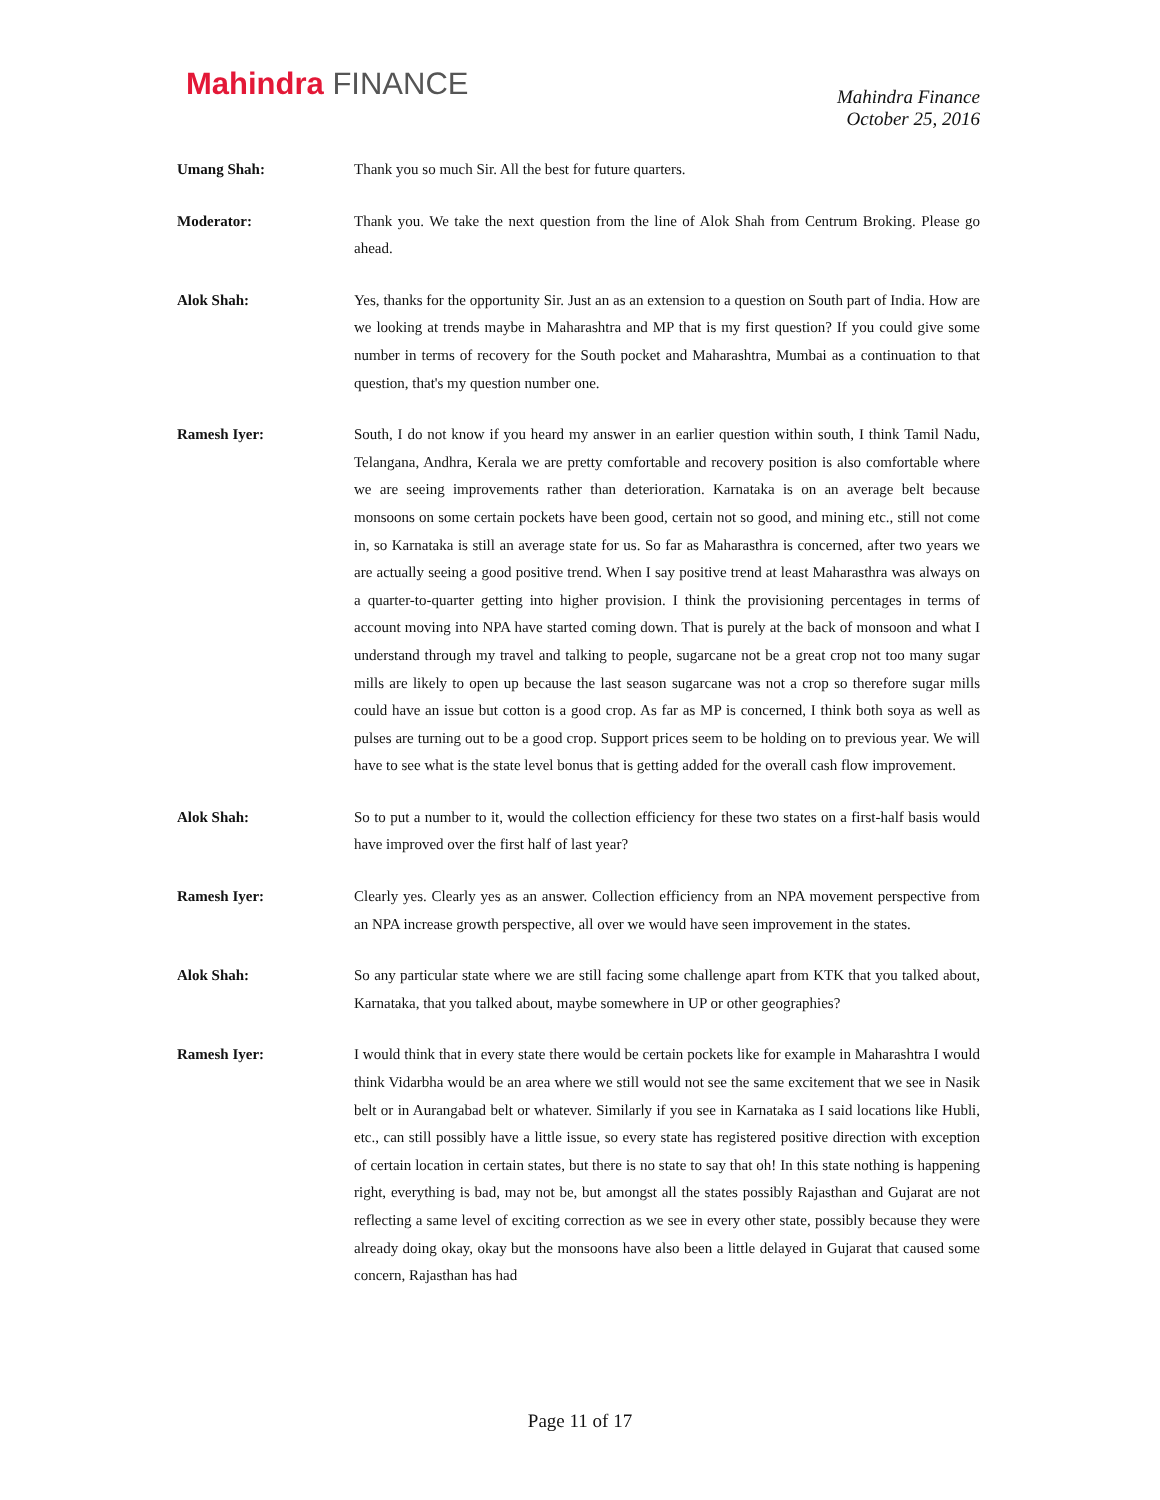Mahindra FINANCE
Mahindra Finance
October 25, 2016
Umang Shah: Thank you so much Sir. All the best for future quarters.
Moderator: Thank you. We take the next question from the line of Alok Shah from Centrum Broking. Please go ahead.
Alok Shah: Yes, thanks for the opportunity Sir. Just an as an extension to a question on South part of India. How are we looking at trends maybe in Maharashtra and MP that is my first question? If you could give some number in terms of recovery for the South pocket and Maharashtra, Mumbai as a continuation to that question, that's my question number one.
Ramesh Iyer: South, I do not know if you heard my answer in an earlier question within south, I think Tamil Nadu, Telangana, Andhra, Kerala we are pretty comfortable and recovery position is also comfortable where we are seeing improvements rather than deterioration. Karnataka is on an average belt because monsoons on some certain pockets have been good, certain not so good, and mining etc., still not come in, so Karnataka is still an average state for us. So far as Maharasthra is concerned, after two years we are actually seeing a good positive trend. When I say positive trend at least Maharasthra was always on a quarter-to-quarter getting into higher provision. I think the provisioning percentages in terms of account moving into NPA have started coming down. That is purely at the back of monsoon and what I understand through my travel and talking to people, sugarcane not be a great crop not too many sugar mills are likely to open up because the last season sugarcane was not a crop so therefore sugar mills could have an issue but cotton is a good crop. As far as MP is concerned, I think both soya as well as pulses are turning out to be a good crop. Support prices seem to be holding on to previous year. We will have to see what is the state level bonus that is getting added for the overall cash flow improvement.
Alok Shah: So to put a number to it, would the collection efficiency for these two states on a first-half basis would have improved over the first half of last year?
Ramesh Iyer: Clearly yes. Clearly yes as an answer. Collection efficiency from an NPA movement perspective from an NPA increase growth perspective, all over we would have seen improvement in the states.
Alok Shah: So any particular state where we are still facing some challenge apart from KTK that you talked about, Karnataka, that you talked about, maybe somewhere in UP or other geographies?
Ramesh Iyer: I would think that in every state there would be certain pockets like for example in Maharashtra I would think Vidarbha would be an area where we still would not see the same excitement that we see in Nasik belt or in Aurangabad belt or whatever. Similarly if you see in Karnataka as I said locations like Hubli, etc., can still possibly have a little issue, so every state has registered positive direction with exception of certain location in certain states, but there is no state to say that oh! In this state nothing is happening right, everything is bad, may not be, but amongst all the states possibly Rajasthan and Gujarat are not reflecting a same level of exciting correction as we see in every other state, possibly because they were already doing okay, okay but the monsoons have also been a little delayed in Gujarat that caused some concern, Rajasthan has had
Page 11 of 17